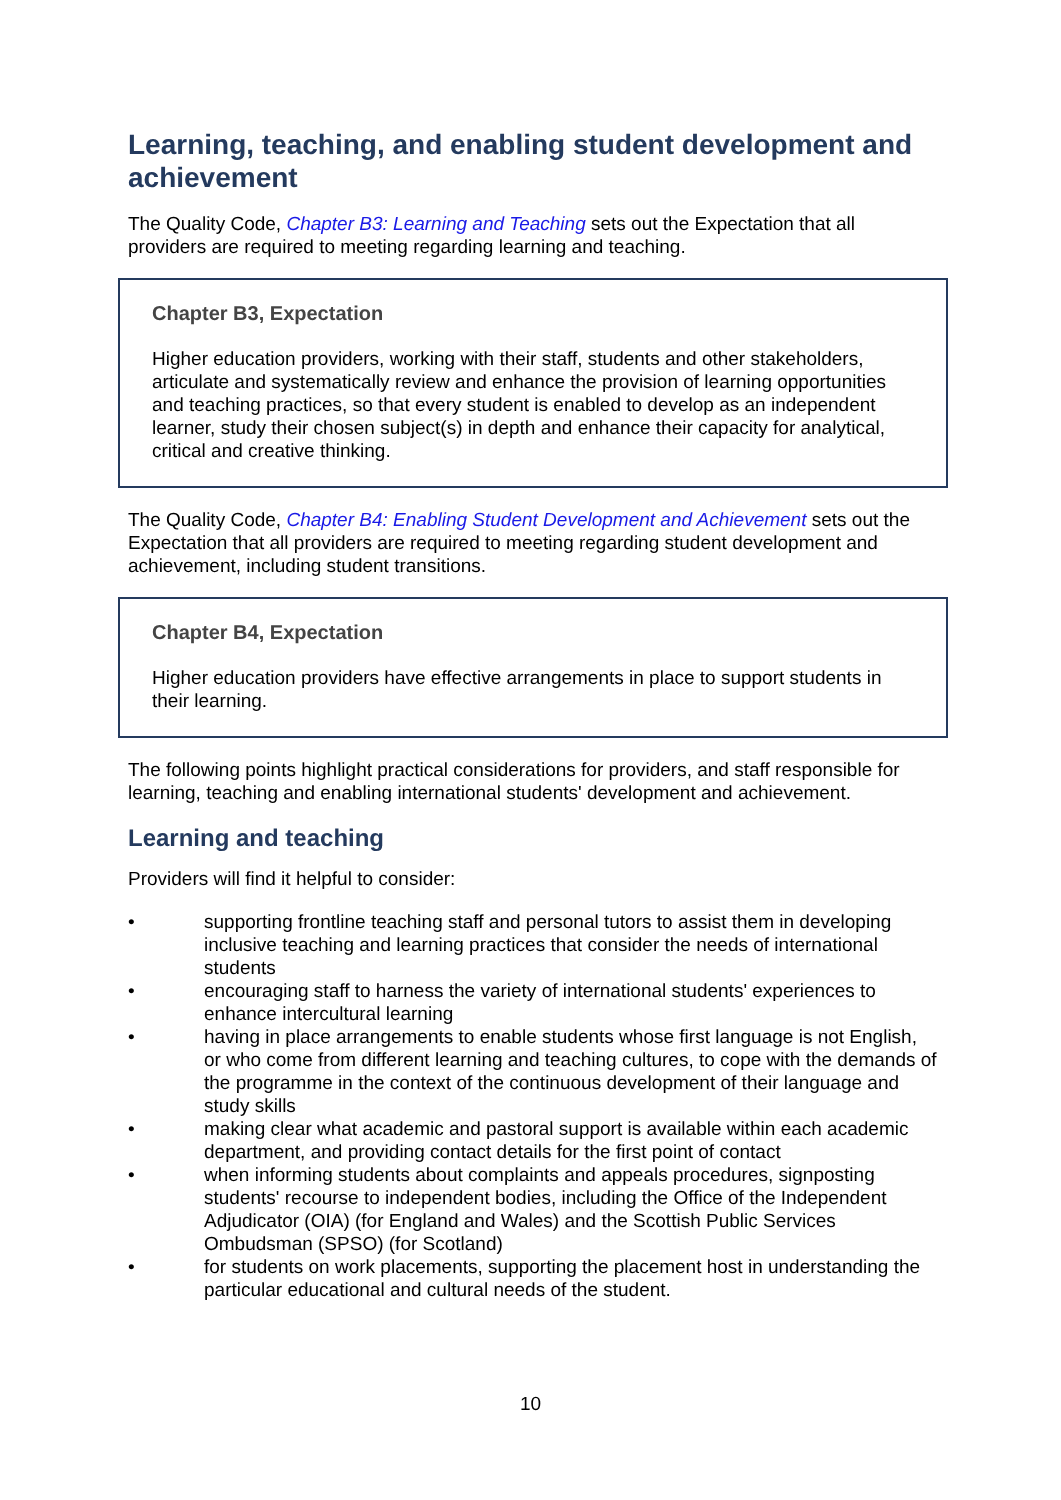Learning, teaching, and enabling student development and achievement
The Quality Code, Chapter B3: Learning and Teaching sets out the Expectation that all providers are required to meeting regarding learning and teaching.
Chapter B3, Expectation
Higher education providers, working with their staff, students and other stakeholders, articulate and systematically review and enhance the provision of learning opportunities and teaching practices, so that every student is enabled to develop as an independent learner, study their chosen subject(s) in depth and enhance their capacity for analytical, critical and creative thinking.
The Quality Code, Chapter B4: Enabling Student Development and Achievement sets out the Expectation that all providers are required to meeting regarding student development and achievement, including student transitions.
Chapter B4, Expectation
Higher education providers have effective arrangements in place to support students in their learning.
The following points highlight practical considerations for providers, and staff responsible for learning, teaching and enabling international students' development and achievement.
Learning and teaching
Providers will find it helpful to consider:
• supporting frontline teaching staff and personal tutors to assist them in developing inclusive teaching and learning practices that consider the needs of international students
• encouraging staff to harness the variety of international students' experiences to enhance intercultural learning
• having in place arrangements to enable students whose first language is not English, or who come from different learning and teaching cultures, to cope with the demands of the programme in the context of the continuous development of their language and study skills
• making clear what academic and pastoral support is available within each academic department, and providing contact details for the first point of contact
• when informing students about complaints and appeals procedures, signposting students' recourse to independent bodies, including the Office of the Independent Adjudicator (OIA) (for England and Wales) and the Scottish Public Services Ombudsman (SPSO) (for Scotland)
• for students on work placements, supporting the placement host in understanding the particular educational and cultural needs of the student.
10